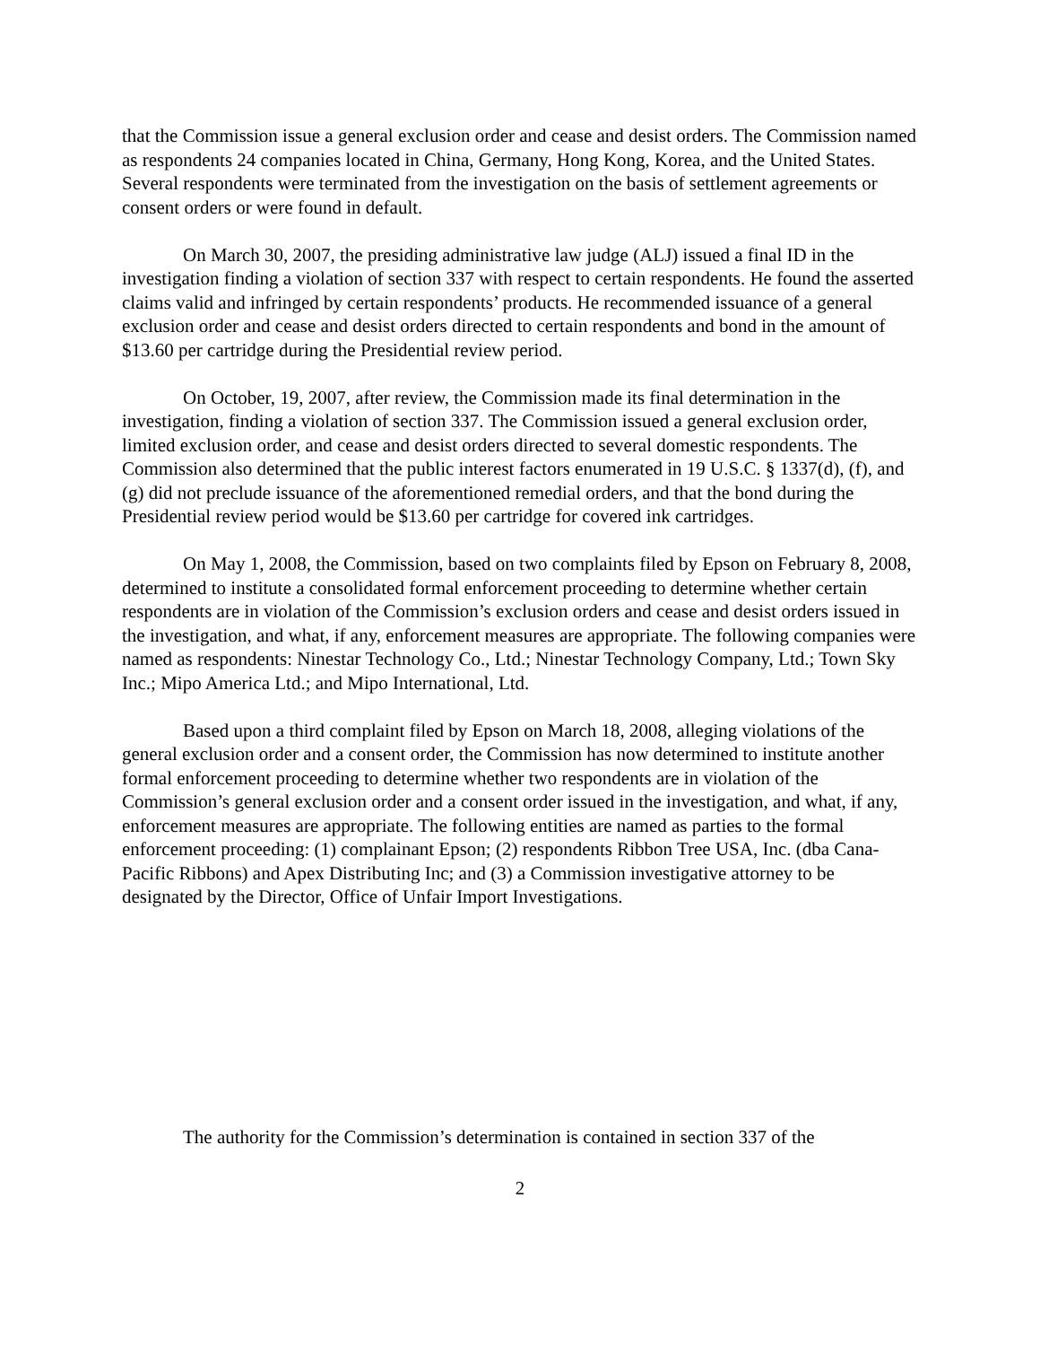that the Commission issue a general exclusion order and cease and desist orders. The Commission named as respondents 24 companies located in China, Germany, Hong Kong, Korea, and the United States. Several respondents were terminated from the investigation on the basis of settlement agreements or consent orders or were found in default.
On March 30, 2007, the presiding administrative law judge (ALJ) issued a final ID in the investigation finding a violation of section 337 with respect to certain respondents. He found the asserted claims valid and infringed by certain respondents’ products. He recommended issuance of a general exclusion order and cease and desist orders directed to certain respondents and bond in the amount of $13.60 per cartridge during the Presidential review period.
On October, 19, 2007, after review, the Commission made its final determination in the investigation, finding a violation of section 337. The Commission issued a general exclusion order, limited exclusion order, and cease and desist orders directed to several domestic respondents. The Commission also determined that the public interest factors enumerated in 19 U.S.C. § 1337(d), (f), and (g) did not preclude issuance of the aforementioned remedial orders, and that the bond during the Presidential review period would be $13.60 per cartridge for covered ink cartridges.
On May 1, 2008, the Commission, based on two complaints filed by Epson on February 8, 2008, determined to institute a consolidated formal enforcement proceeding to determine whether certain respondents are in violation of the Commission’s exclusion orders and cease and desist orders issued in the investigation, and what, if any, enforcement measures are appropriate. The following companies were named as respondents: Ninestar Technology Co., Ltd.; Ninestar Technology Company, Ltd.; Town Sky Inc.; Mipo America Ltd.; and Mipo International, Ltd.
Based upon a third complaint filed by Epson on March 18, 2008, alleging violations of the general exclusion order and a consent order, the Commission has now determined to institute another formal enforcement proceeding to determine whether two respondents are in violation of the Commission’s general exclusion order and a consent order issued in the investigation, and what, if any, enforcement measures are appropriate. The following entities are named as parties to the formal enforcement proceeding: (1) complainant Epson; (2) respondents Ribbon Tree USA, Inc. (dba Cana-Pacific Ribbons) and Apex Distributing Inc; and (3) a Commission investigative attorney to be designated by the Director, Office of Unfair Import Investigations.
The authority for the Commission’s determination is contained in section 337 of the
2